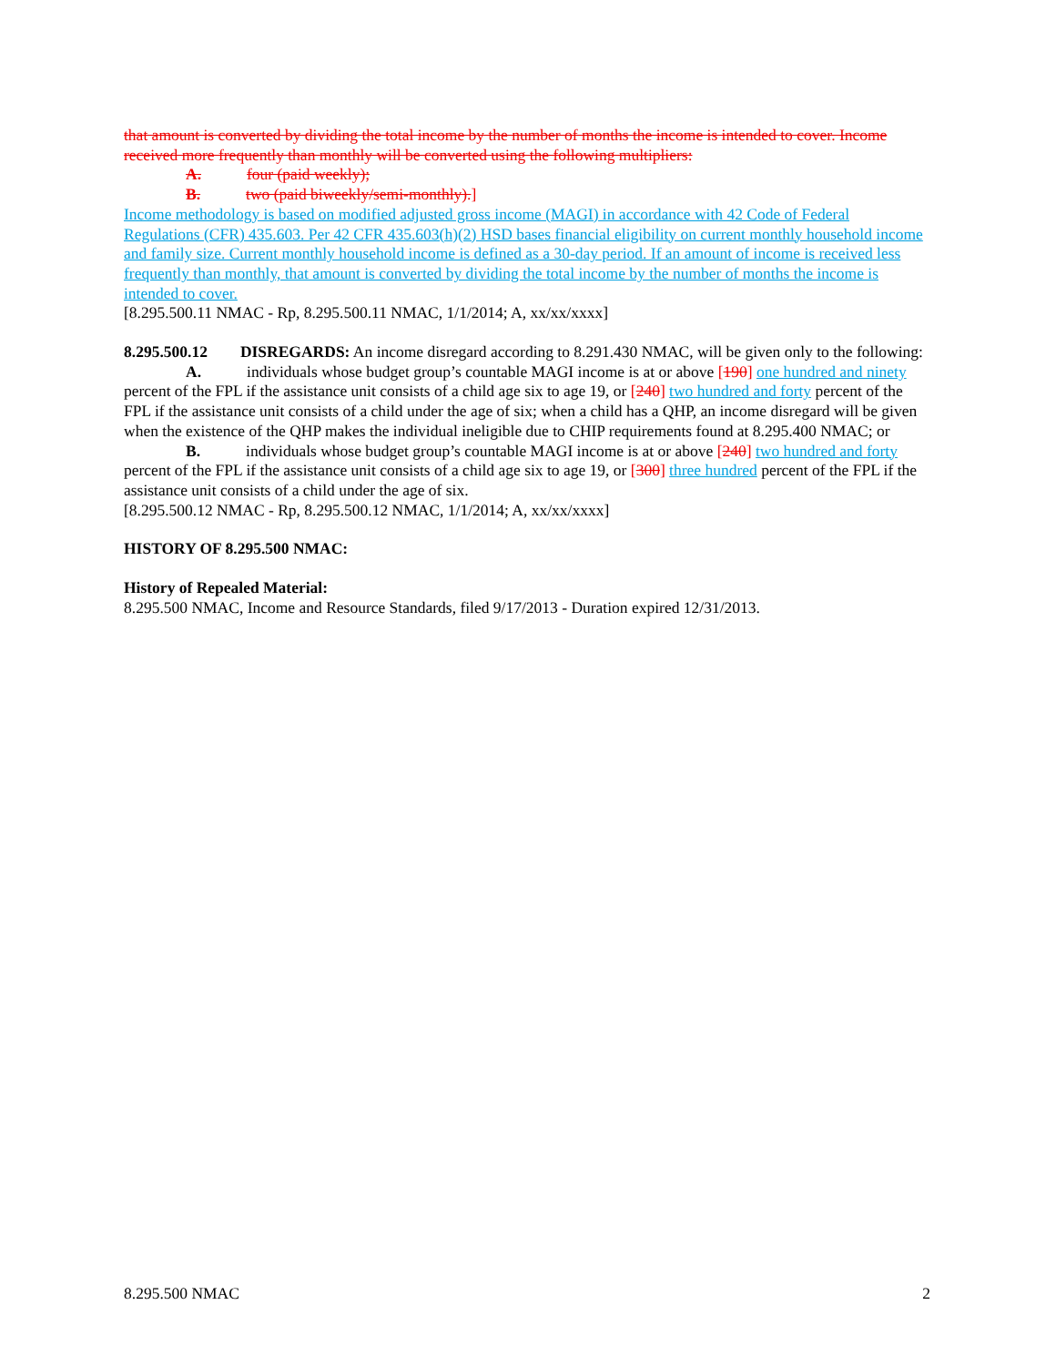that amount is converted by dividing the total income by the number of months the income is intended to cover. Income received more frequently than monthly will be converted using the following multipliers:
A. four (paid weekly);
B. two (paid biweekly/semi-monthly).]
Income methodology is based on modified adjusted gross income (MAGI) in accordance with 42 Code of Federal Regulations (CFR) 435.603. Per 42 CFR 435.603(h)(2) HSD bases financial eligibility on current monthly household income and family size. Current monthly household income is defined as a 30-day period. If an amount of income is received less frequently than monthly, that amount is converted by dividing the total income by the number of months the income is intended to cover.
[8.295.500.11 NMAC - Rp, 8.295.500.11 NMAC, 1/1/2014; A, xx/xx/xxxx]
8.295.500.12 DISREGARDS: An income disregard according to 8.291.430 NMAC, will be given only to the following:
A. individuals whose budget group’s countable MAGI income is at or above [190] one hundred and ninety percent of the FPL if the assistance unit consists of a child age six to age 19, or [240] two hundred and forty percent of the FPL if the assistance unit consists of a child under the age of six; when a child has a QHP, an income disregard will be given when the existence of the QHP makes the individual ineligible due to CHIP requirements found at 8.295.400 NMAC; or
B. individuals whose budget group’s countable MAGI income is at or above [240] two hundred and forty percent of the FPL if the assistance unit consists of a child age six to age 19, or [300] three hundred percent of the FPL if the assistance unit consists of a child under the age of six.
[8.295.500.12 NMAC - Rp, 8.295.500.12 NMAC, 1/1/2014; A, xx/xx/xxxx]
HISTORY OF 8.295.500 NMAC:
History of Repealed Material:
8.295.500 NMAC, Income and Resource Standards, filed 9/17/2013 - Duration expired 12/31/2013.
8.295.500 NMAC 2